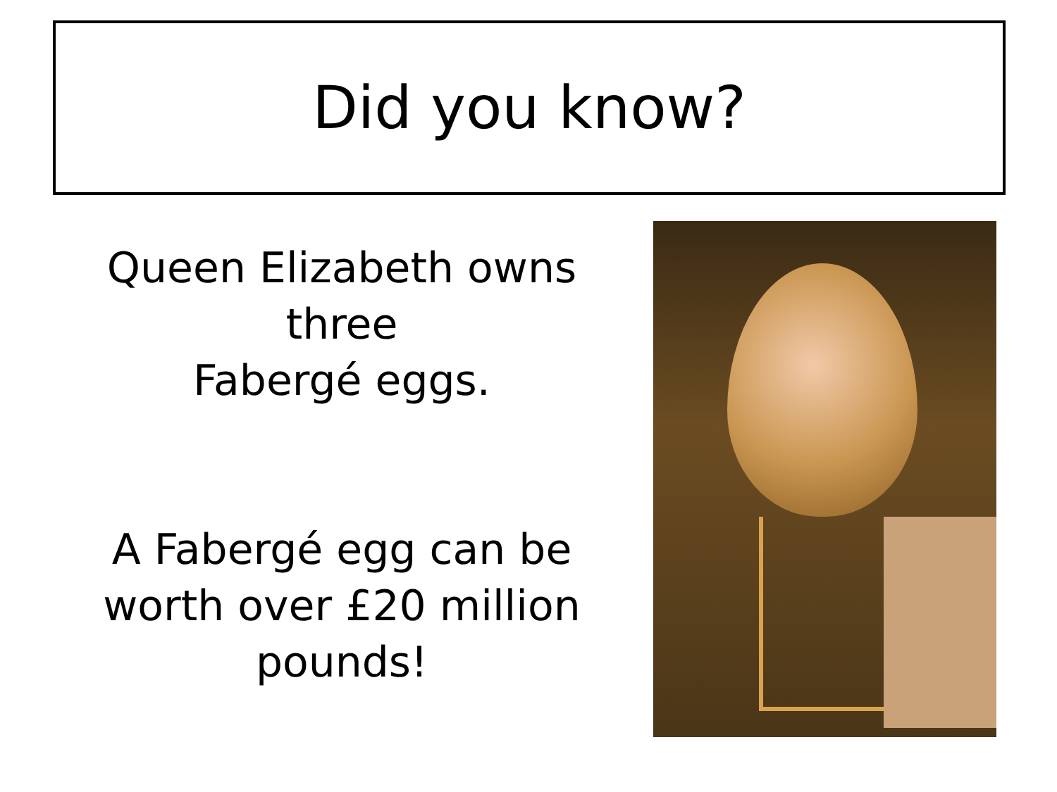Did you know?
Queen Elizabeth owns three
Fabergé eggs.
A Fabergé egg can be worth over £20 million pounds!